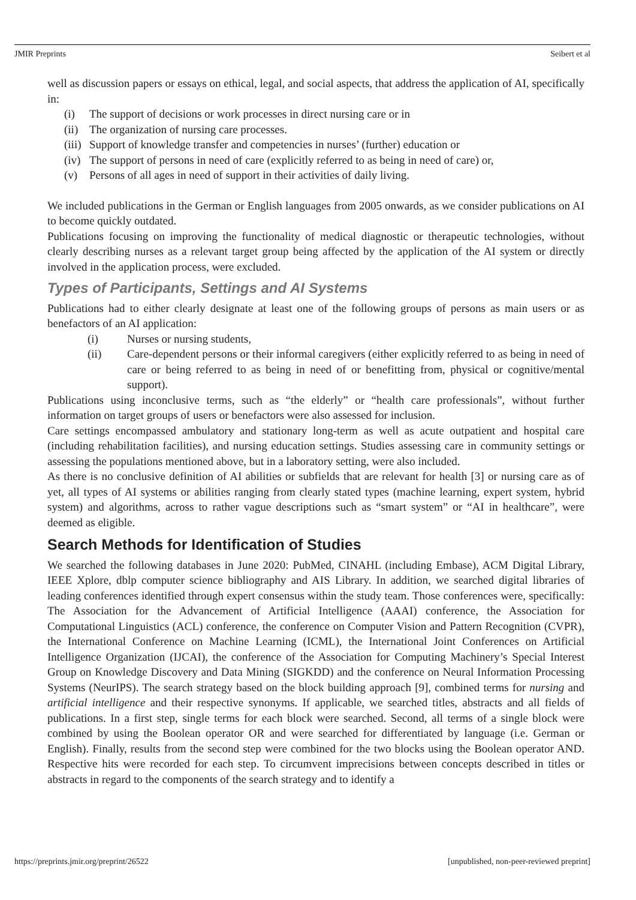JMIR Preprints Seibert et al
well as discussion papers or essays on ethical, legal, and social aspects, that address the application of AI, specifically in:
(i) The support of decisions or work processes in direct nursing care or in
(ii) The organization of nursing care processes.
(iii) Support of knowledge transfer and competencies in nurses’ (further) education or
(iv) The support of persons in need of care (explicitly referred to as being in need of care) or,
(v) Persons of all ages in need of support in their activities of daily living.
We included publications in the German or English languages from 2005 onwards, as we consider publications on AI to become quickly outdated.
Publications focusing on improving the functionality of medical diagnostic or therapeutic technologies, without clearly describing nurses as a relevant target group being affected by the application of the AI system or directly involved in the application process, were excluded.
Types of Participants, Settings and AI Systems
Publications had to either clearly designate at least one of the following groups of persons as main users or as benefactors of an AI application:
(i) Nurses or nursing students,
(ii) Care-dependent persons or their informal caregivers (either explicitly referred to as being in need of care or being referred to as being in need of or benefitting from, physical or cognitive/mental support).
Publications using inconclusive terms, such as “the elderly” or “health care professionals”, without further information on target groups of users or benefactors were also assessed for inclusion.
Care settings encompassed ambulatory and stationary long-term as well as acute outpatient and hospital care (including rehabilitation facilities), and nursing education settings. Studies assessing care in community settings or assessing the populations mentioned above, but in a laboratory setting, were also included.
As there is no conclusive definition of AI abilities or subfields that are relevant for health [3] or nursing care as of yet, all types of AI systems or abilities ranging from clearly stated types (machine learning, expert system, hybrid system) and algorithms, across to rather vague descriptions such as “smart system” or “AI in healthcare”, were deemed as eligible.
Search Methods for Identification of Studies
We searched the following databases in June 2020: PubMed, CINAHL (including Embase), ACM Digital Library, IEEE Xplore, dblp computer science bibliography and AIS Library. In addition, we searched digital libraries of leading conferences identified through expert consensus within the study team. Those conferences were, specifically: The Association for the Advancement of Artificial Intelligence (AAAI) conference, the Association for Computational Linguistics (ACL) conference, the conference on Computer Vision and Pattern Recognition (CVPR), the International Conference on Machine Learning (ICML), the International Joint Conferences on Artificial Intelligence Organization (IJCAI), the conference of the Association for Computing Machinery’s Special Interest Group on Knowledge Discovery and Data Mining (SIGKDD) and the conference on Neural Information Processing Systems (NeurIPS). The search strategy based on the block building approach [9], combined terms for nursing and artificial intelligence and their respective synonyms. If applicable, we searched titles, abstracts and all fields of publications. In a first step, single terms for each block were searched. Second, all terms of a single block were combined by using the Boolean operator OR and were searched for differentiated by language (i.e. German or English). Finally, results from the second step were combined for the two blocks using the Boolean operator AND. Respective hits were recorded for each step. To circumvent imprecisions between concepts described in titles or abstracts in regard to the components of the search strategy and to identify a
https://preprints.jmir.org/preprint/26522 [unpublished, non-peer-reviewed preprint]